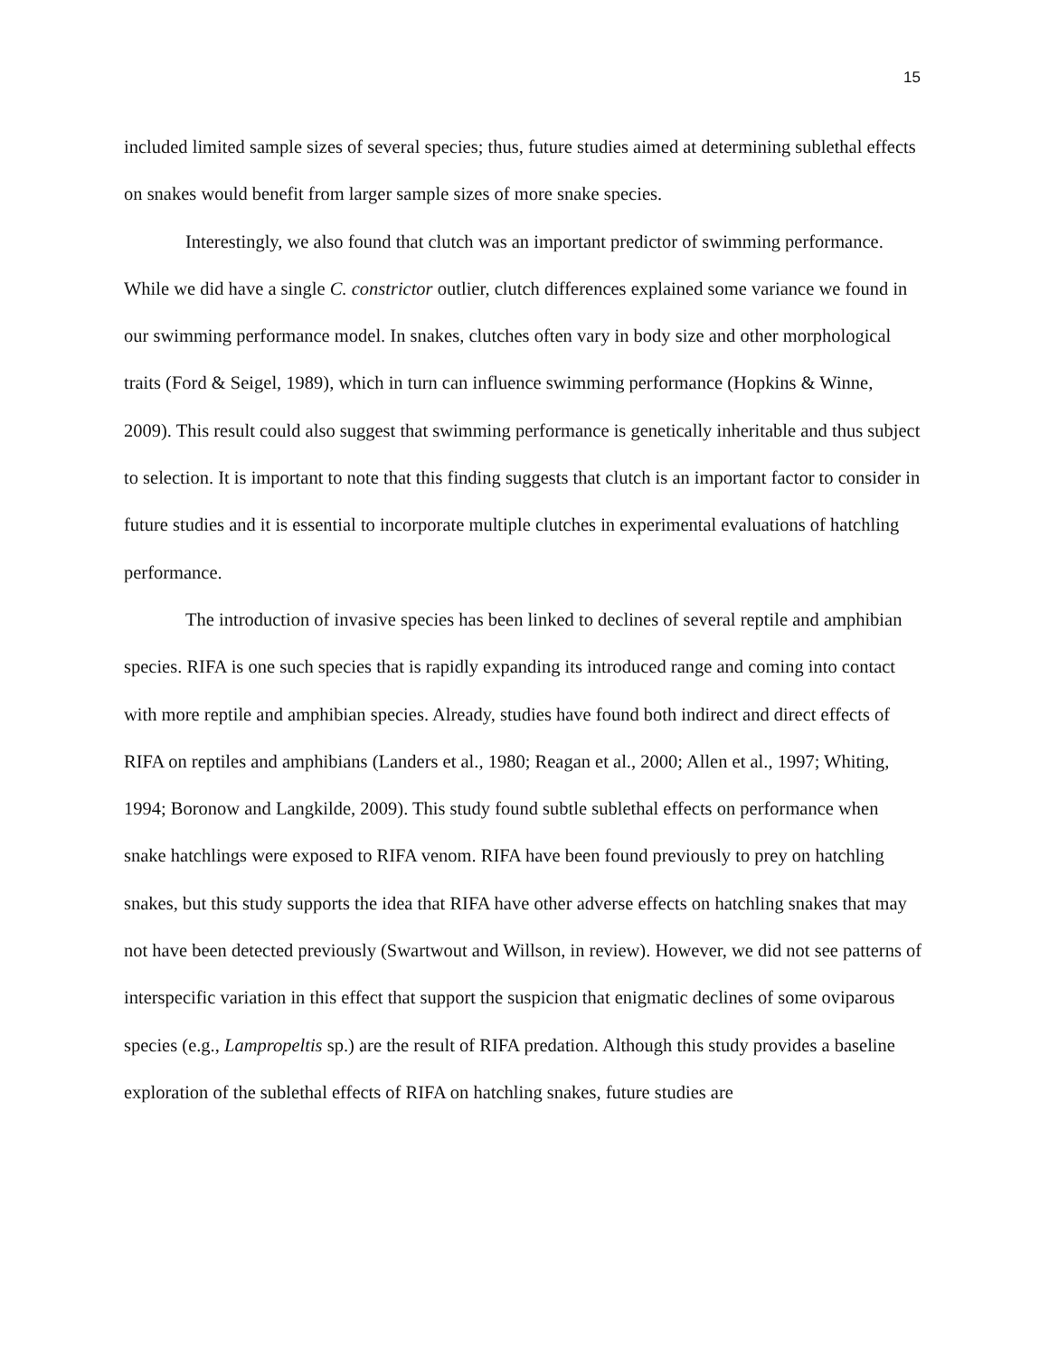15
included limited sample sizes of several species; thus, future studies aimed at determining sublethal effects on snakes would benefit from larger sample sizes of more snake species.
Interestingly, we also found that clutch was an important predictor of swimming performance. While we did have a single C. constrictor outlier, clutch differences explained some variance we found in our swimming performance model. In snakes, clutches often vary in body size and other morphological traits (Ford & Seigel, 1989), which in turn can influence swimming performance (Hopkins & Winne, 2009). This result could also suggest that swimming performance is genetically inheritable and thus subject to selection. It is important to note that this finding suggests that clutch is an important factor to consider in future studies and it is essential to incorporate multiple clutches in experimental evaluations of hatchling performance.
The introduction of invasive species has been linked to declines of several reptile and amphibian species. RIFA is one such species that is rapidly expanding its introduced range and coming into contact with more reptile and amphibian species. Already, studies have found both indirect and direct effects of RIFA on reptiles and amphibians (Landers et al., 1980; Reagan et al., 2000; Allen et al., 1997; Whiting, 1994; Boronow and Langkilde, 2009). This study found subtle sublethal effects on performance when snake hatchlings were exposed to RIFA venom. RIFA have been found previously to prey on hatchling snakes, but this study supports the idea that RIFA have other adverse effects on hatchling snakes that may not have been detected previously (Swartwout and Willson, in review). However, we did not see patterns of interspecific variation in this effect that support the suspicion that enigmatic declines of some oviparous species (e.g., Lampropeltis sp.) are the result of RIFA predation. Although this study provides a baseline exploration of the sublethal effects of RIFA on hatchling snakes, future studies are